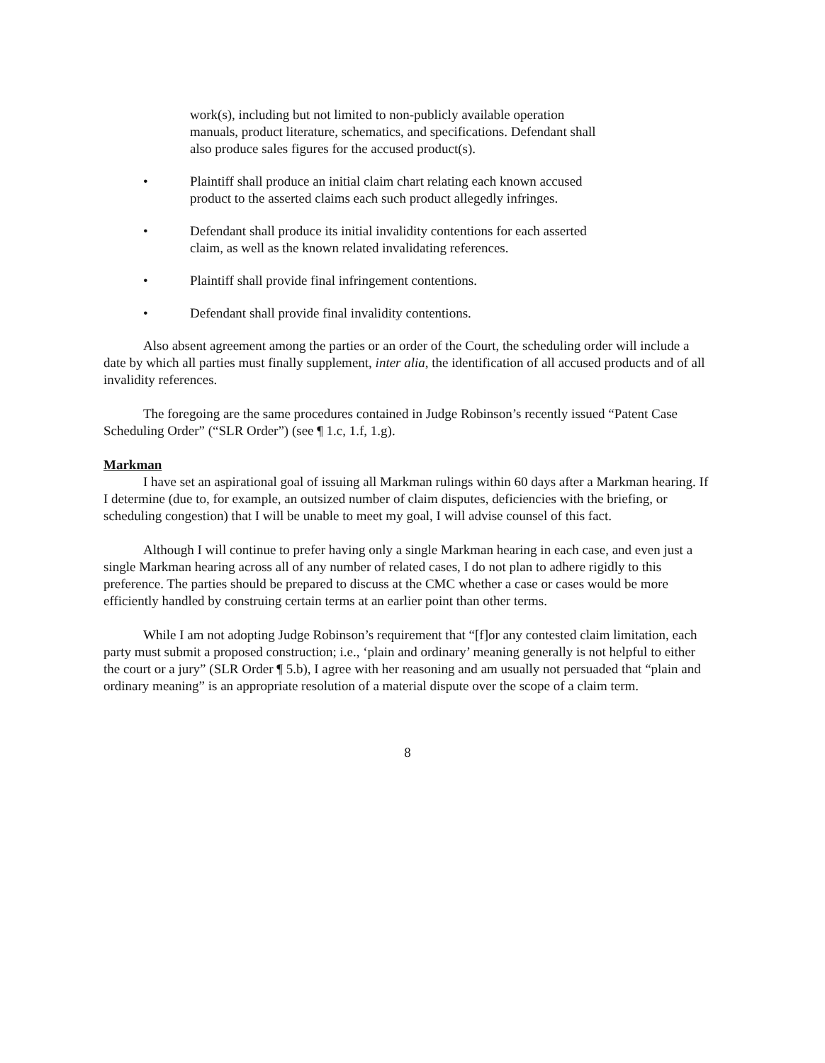work(s), including but not limited to non-publicly available operation manuals, product literature, schematics, and specifications. Defendant shall also produce sales figures for the accused product(s).
• Plaintiff shall produce an initial claim chart relating each known accused product to the asserted claims each such product allegedly infringes.
• Defendant shall produce its initial invalidity contentions for each asserted claim, as well as the known related invalidating references.
• Plaintiff shall provide final infringement contentions.
• Defendant shall provide final invalidity contentions.
Also absent agreement among the parties or an order of the Court, the scheduling order will include a date by which all parties must finally supplement, inter alia, the identification of all accused products and of all invalidity references.
The foregoing are the same procedures contained in Judge Robinson’s recently issued “Patent Case Scheduling Order” (“SLR Order”) (see ¶ 1.c, 1.f, 1.g).
Markman
I have set an aspirational goal of issuing all Markman rulings within 60 days after a Markman hearing. If I determine (due to, for example, an outsized number of claim disputes, deficiencies with the briefing, or scheduling congestion) that I will be unable to meet my goal, I will advise counsel of this fact.
Although I will continue to prefer having only a single Markman hearing in each case, and even just a single Markman hearing across all of any number of related cases, I do not plan to adhere rigidly to this preference. The parties should be prepared to discuss at the CMC whether a case or cases would be more efficiently handled by construing certain terms at an earlier point than other terms.
While I am not adopting Judge Robinson’s requirement that “[f]or any contested claim limitation, each party must submit a proposed construction; i.e., ‘plain and ordinary’ meaning generally is not helpful to either the court or a jury” (SLR Order ¶ 5.b), I agree with her reasoning and am usually not persuaded that “plain and ordinary meaning” is an appropriate resolution of a material dispute over the scope of a claim term.
8